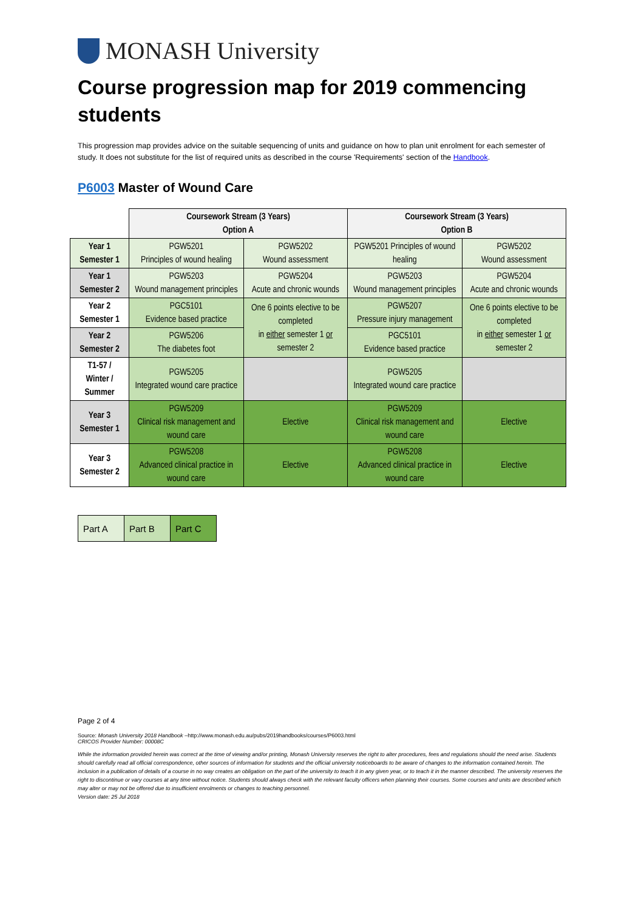MONASH University
Course progression map for 2019 commencing students
This progression map provides advice on the suitable sequencing of units and guidance on how to plan unit enrolment for each semester of study. It does not substitute for the list of required units as described in the course 'Requirements' section of the Handbook.
P6003 Master of Wound Care
| | Coursework Stream (3 Years) Option A | | Coursework Stream (3 Years) Option B | |
| Year 1 Semester 1 | PGW5201 Principles of wound healing | PGW5202 Wound assessment | PGW5201 Principles of wound healing | PGW5202 Wound assessment |
| Year 1 Semester 2 | PGW5203 Wound management principles | PGW5204 Acute and chronic wounds | PGW5203 Wound management principles | PGW5204 Acute and chronic wounds |
| Year 2 Semester 1 | PGC5101 Evidence based practice | One 6 points elective to be completed in either semester 1 or semester 2 | PGW5207 Pressure injury management | One 6 points elective to be completed in either semester 1 or semester 2 |
| Year 2 Semester 2 | PGW5206 The diabetes foot | | PGC5101 Evidence based practice | |
| T1-57 / Winter / Summer | PGW5205 Integrated wound care practice | | PGW5205 Integrated wound care practice | |
| Year 3 Semester 1 | PGW5209 Clinical risk management and wound care | Elective | PGW5209 Clinical risk management and wound care | Elective |
| Year 3 Semester 2 | PGW5208 Advanced clinical practice in wound care | Elective | PGW5208 Advanced clinical practice in wound care | Elective |
| Part A | Part B | Part C |
Page 2 of 4
Source: Monash University 2018 Handbook –http://www.monash.edu.au/pubs/2019handbooks/courses/P6003.html
CRICOS Provider Number: 00008C
While the information provided herein was correct at the time of viewing and/or printing, Monash University reserves the right to alter procedures, fees and regulations should the need arise. Students should carefully read all official correspondence, other sources of information for students and the official university noticeboards to be aware of changes to the information contained herein. The inclusion in a publication of details of a course in no way creates an obligation on the part of the university to teach it in any given year, or to teach it in the manner described. The university reserves the right to discontinue or vary courses at any time without notice. Students should always check with the relevant faculty officers when planning their courses. Some courses and units are described which may alter or may not be offered due to insufficient enrolments or changes to teaching personnel.
Version date: 25 Jul 2018